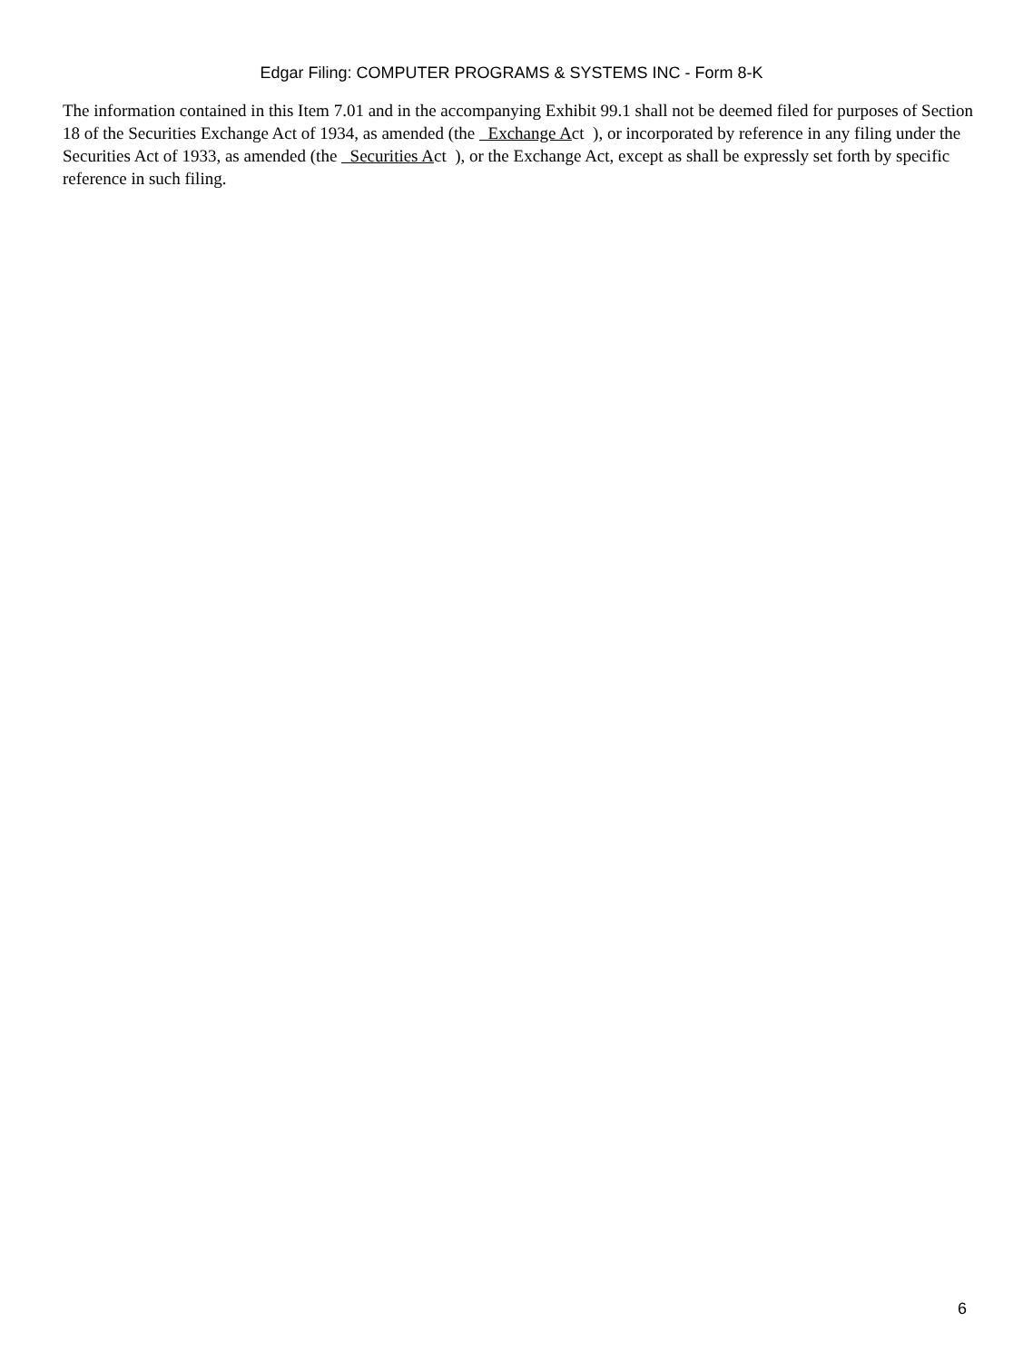Edgar Filing: COMPUTER PROGRAMS & SYSTEMS INC - Form 8-K
The information contained in this Item 7.01 and in the accompanying Exhibit 99.1 shall not be deemed filed for purposes of Section 18 of the Securities Exchange Act of 1934, as amended (the Exchange Act ), or incorporated by reference in any filing under the Securities Act of 1933, as amended (the Securities Act ), or the Exchange Act, except as shall be expressly set forth by specific reference in such filing.
6